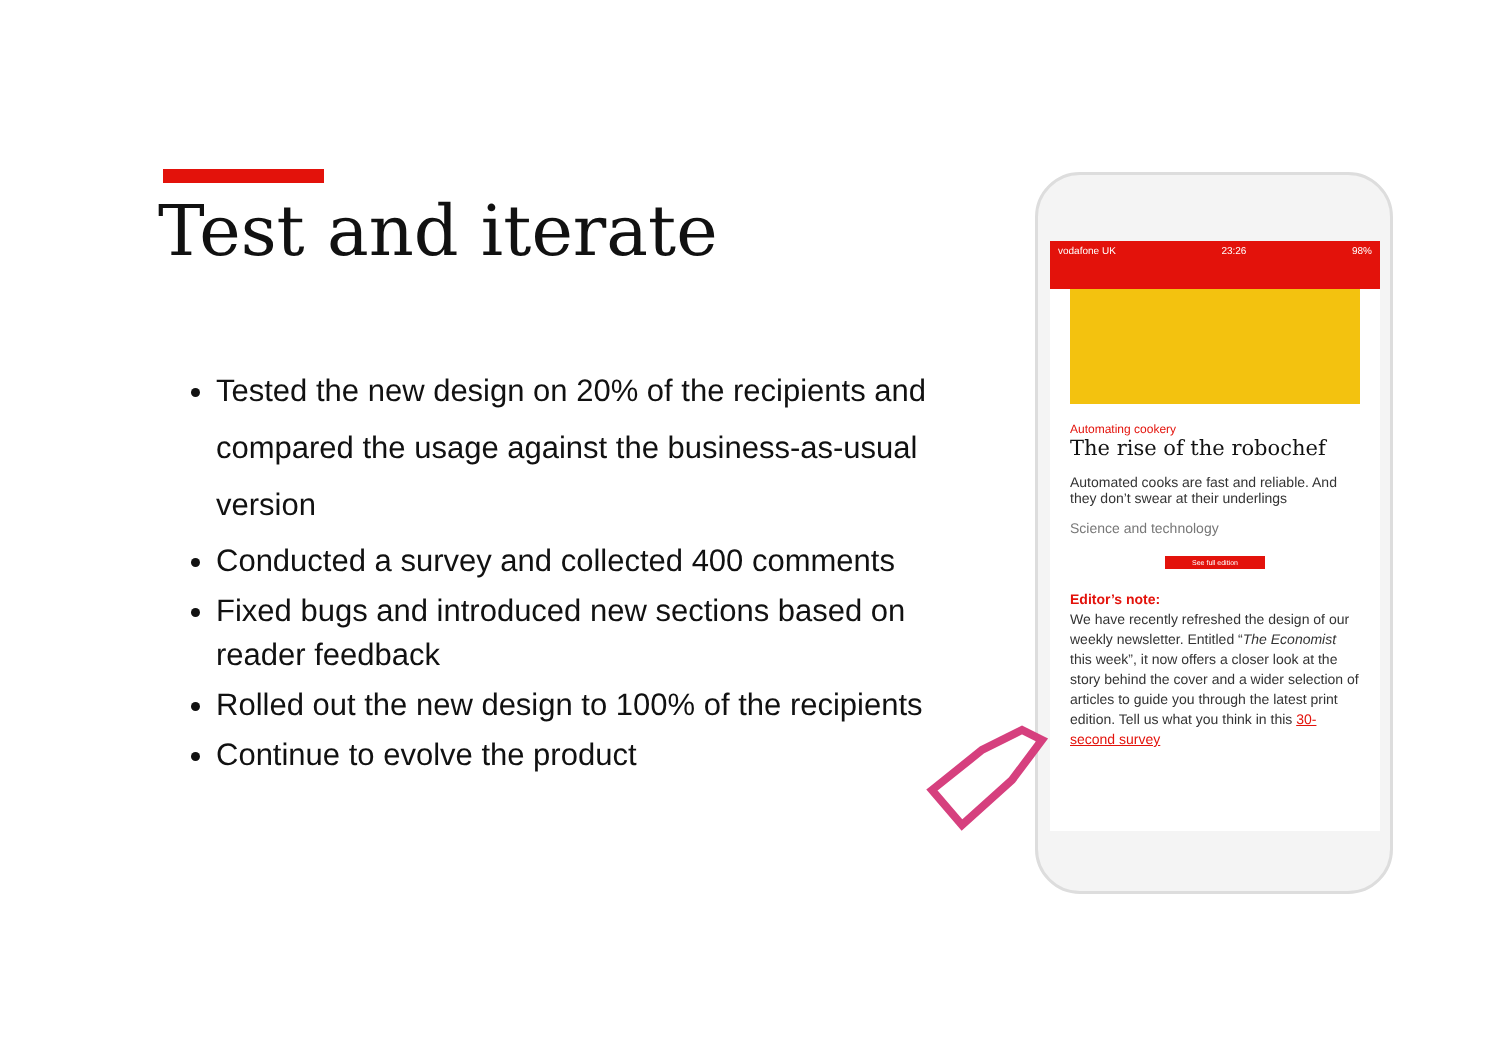Test and iterate
Tested the new design on 20% of the recipients and compared the usage against the business-as-usual version
Conducted a survey and collected 400 comments
Fixed bugs and introduced new sections based on reader feedback
Rolled out the new design to 100% of the recipients
Continue to evolve the product
vodafone UK 23:26 98%
Automating cookery
The rise of the robochef
Automated cooks are fast and reliable. And they don’t swear at their underlings
Science and technology
See full edition
Editor’s note:
We have recently refreshed the design of our weekly newsletter. Entitled “The Economist this week”, it now offers a closer look at the story behind the cover and a wider selection of articles to guide you through the latest print edition. Tell us what you think in this 30-second survey